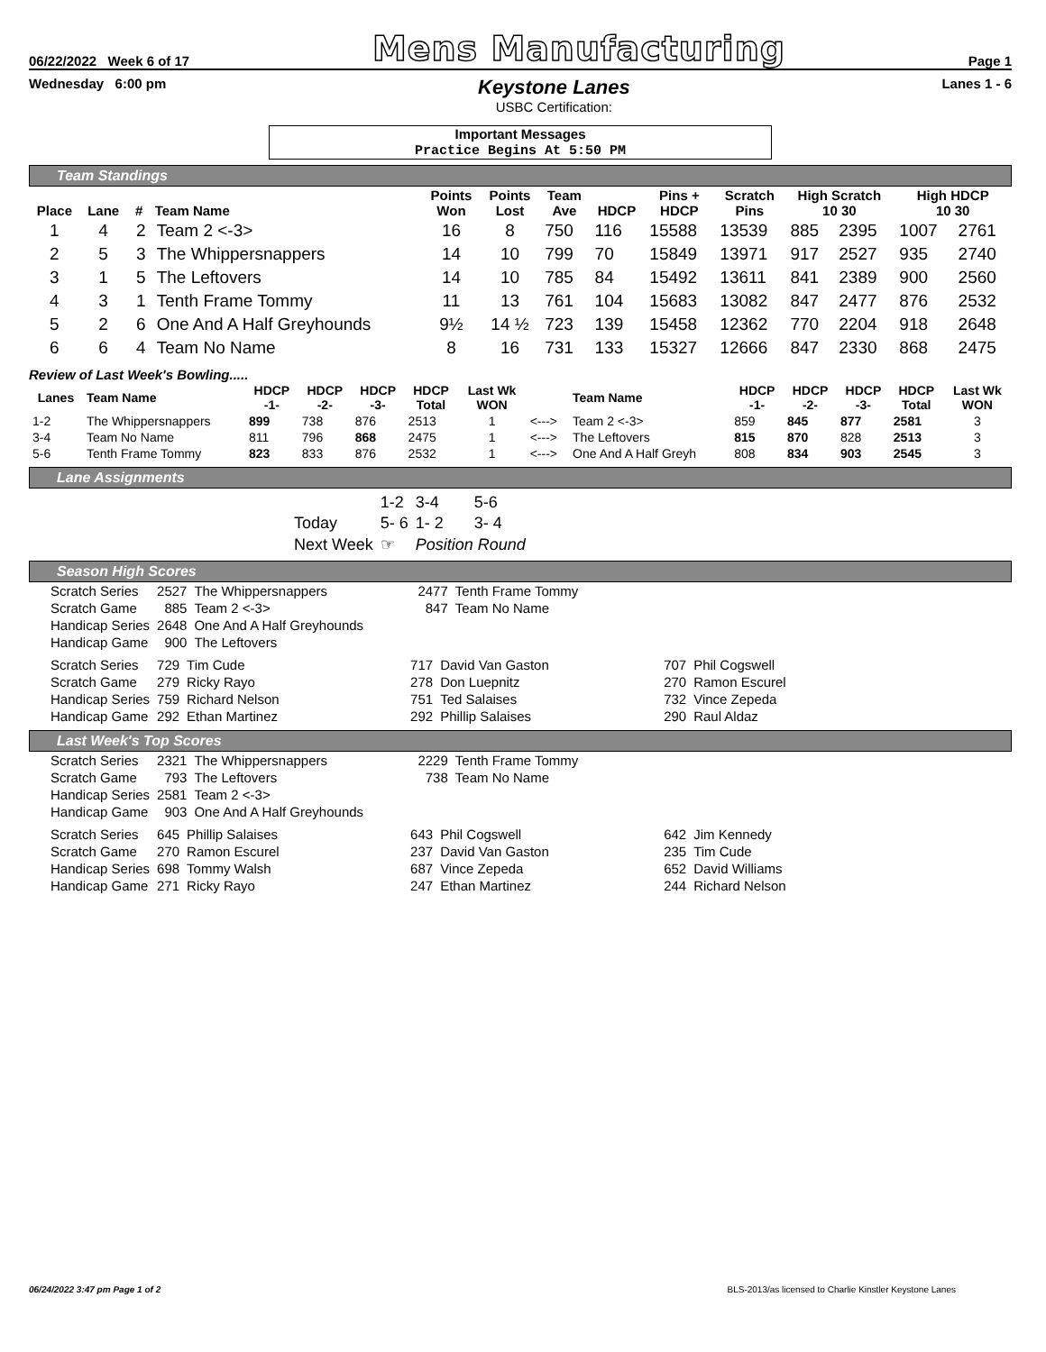06/22/2022 Week 6 of 17 Mens Manufacturing Page 1
Wednesday 6:00 pm
Keystone Lanes
USBC Certification:
Lanes 1 - 6
Important Messages
Practice Begins At 5:50 PM
Team Standings
| Place | Lane | # | Team Name | Points Won | Points Lost | Team Ave | HDCP | Pins + HDCP | Scratch Pins | High Scratch 10 30 | | High HDCP 10 30 | |
| --- | --- | --- | --- | --- | --- | --- | --- | --- | --- | --- | --- | --- | --- |
| 1 | 4 | 2 | Team 2 <-3> | 16 | 8 | 750 | 116 | 15588 | 13539 | 885 | 2395 | 1007 | 2761 |
| 2 | 5 | 3 | The Whippersnappers | 14 | 10 | 799 | 70 | 15849 | 13971 | 917 | 2527 | 935 | 2740 |
| 3 | 1 | 5 | The Leftovers | 14 | 10 | 785 | 84 | 15492 | 13611 | 841 | 2389 | 900 | 2560 |
| 4 | 3 | 1 | Tenth Frame Tommy | 11 | 13 | 761 | 104 | 15683 | 13082 | 847 | 2477 | 876 | 2532 |
| 5 | 2 | 6 | One And A Half Greyhounds | 9½ | 14 ½ | 723 | 139 | 15458 | 12362 | 770 | 2204 | 918 | 2648 |
| 6 | 6 | 4 | Team No Name | 8 | 16 | 731 | 133 | 15327 | 12666 | 847 | 2330 | 868 | 2475 |
Review of Last Week's Bowling.....
| Lanes | Team Name | HDCP -1- | HDCP -2- | HDCP -3- | HDCP Total | Last Wk WON | | Team Name | HDCP -1- | HDCP -2- | HDCP -3- | HDCP Total | Last Wk WON |
| --- | --- | --- | --- | --- | --- | --- | --- | --- | --- | --- | --- | --- | --- |
| 1-2 | The Whippersnappers | 899 | 738 | 876 | 2513 | 1 | <---> | Team 2 <-3> | 859 | 845 | 877 | 2581 | 3 |
| 3-4 | Team No Name | 811 | 796 | 868 | 2475 | 1 | <---> | The Leftovers | 815 | 870 | 828 | 2513 | 3 |
| 5-6 | Tenth Frame Tommy | 823 | 833 | 876 | 2532 | 1 | <---> | One And A Half Greyh | 808 | 834 | 903 | 2545 | 3 |
Lane Assignments
| | 1-2 | 3-4 | 5-6 |
| Today | 5- 6 | 1- 2 | 3- 4 |
| Next Week | ☞ | Position Round | |
Season High Scores
| Scratch Series | 2527 | The Whippersnappers | 2477 | Tenth Frame Tommy |
| Scratch Game | 885 | Team 2 <-3> | 847 | Team No Name |
| Handicap Series | 2648 | One And A Half Greyhounds | | |
| Handicap Game | 900 | The Leftovers | | |
| Scratch Series | 729 | Tim Cude | 717 | David Van Gaston | 707 | Phil Cogswell |
| Scratch Game | 279 | Ricky Rayo | 278 | Don Luepnitz | 270 | Ramon Escurel |
| Handicap Series | 759 | Richard Nelson | 751 | Ted Salaises | 732 | Vince Zepeda |
| Handicap Game | 292 | Ethan Martinez | 292 | Phillip Salaises | 290 | Raul Aldaz |
Last Week's Top Scores
| Scratch Series | 2321 | The Whippersnappers | 2229 | Tenth Frame Tommy |
| Scratch Game | 793 | The Leftovers | 738 | Team No Name |
| Handicap Series | 2581 | Team 2 <-3> | | |
| Handicap Game | 903 | One And A Half Greyhounds | | |
| Scratch Series | 645 | Phillip Salaises | 643 | Phil Cogswell | 642 | Jim Kennedy |
| Scratch Game | 270 | Ramon Escurel | 237 | David Van Gaston | 235 | Tim Cude |
| Handicap Series | 698 | Tommy Walsh | 687 | Vince Zepeda | 652 | David Williams |
| Handicap Game | 271 | Ricky Rayo | 247 | Ethan Martinez | 244 | Richard Nelson |
06/24/2022 3:47 pm Page 1 of 2 BLS-2013/as licensed to Charlie Kinstler Keystone Lanes